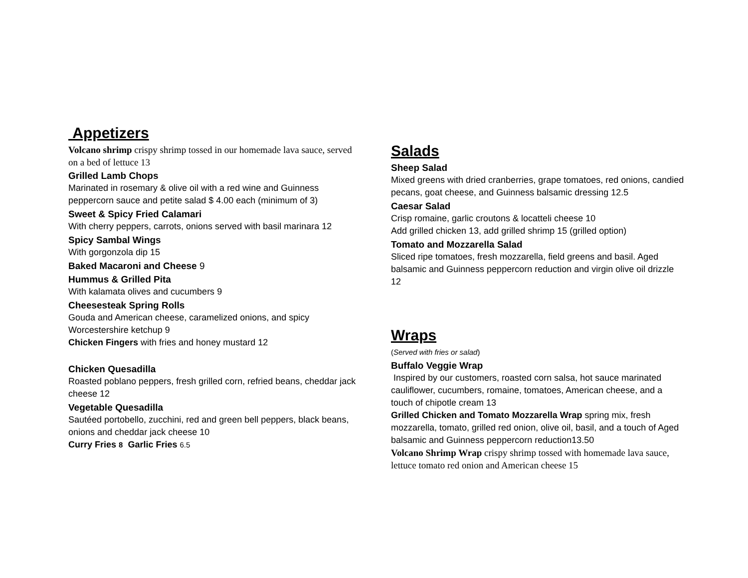Appetizers
Volcano shrimp crispy shrimp tossed in our homemade lava sauce, served on a bed of lettuce 13
Grilled Lamb Chops
Marinated in rosemary & olive oil with a red wine and Guinness peppercorn sauce and petite salad $ 4.00 each (minimum of 3)
Sweet & Spicy Fried Calamari
With cherry peppers, carrots, onions served with basil marinara 12
Spicy Sambal Wings
With gorgonzola dip 15
Baked Macaroni and Cheese 9
Hummus & Grilled Pita
With kalamata olives and cucumbers 9
Cheesesteak Spring Rolls
Gouda and American cheese, caramelized onions, and spicy Worcestershire ketchup 9
Chicken Fingers with fries and honey mustard 12
Chicken Quesadilla
Roasted poblano peppers, fresh grilled corn, refried beans, cheddar jack cheese 12
Vegetable Quesadilla
Sautéed portobello, zucchini, red and green bell peppers, black beans, onions and cheddar jack cheese 10
Curry Fries 8 Garlic Fries 6.5
Salads
Sheep Salad
Mixed greens with dried cranberries, grape tomatoes, red onions, candied pecans, goat cheese, and Guinness balsamic dressing 12.5
Caesar Salad
Crisp romaine, garlic croutons & locatteli cheese 10
Add grilled chicken 13, add grilled shrimp 15 (grilled option)
Tomato and Mozzarella Salad
Sliced ripe tomatoes, fresh mozzarella, field greens and basil. Aged balsamic and Guinness peppercorn reduction and virgin olive oil drizzle 12
Wraps
(Served with fries or salad)
Buffalo Veggie Wrap
Inspired by our customers, roasted corn salsa, hot sauce marinated cauliflower, cucumbers, romaine, tomatoes, American cheese, and a touch of chipotle cream 13
Grilled Chicken and Tomato Mozzarella Wrap spring mix, fresh mozzarella, tomato, grilled red onion, olive oil, basil, and a touch of Aged balsamic and Guinness peppercorn reduction13.50
Volcano Shrimp Wrap crispy shrimp tossed with homemade lava sauce, lettuce tomato red onion and American cheese 15